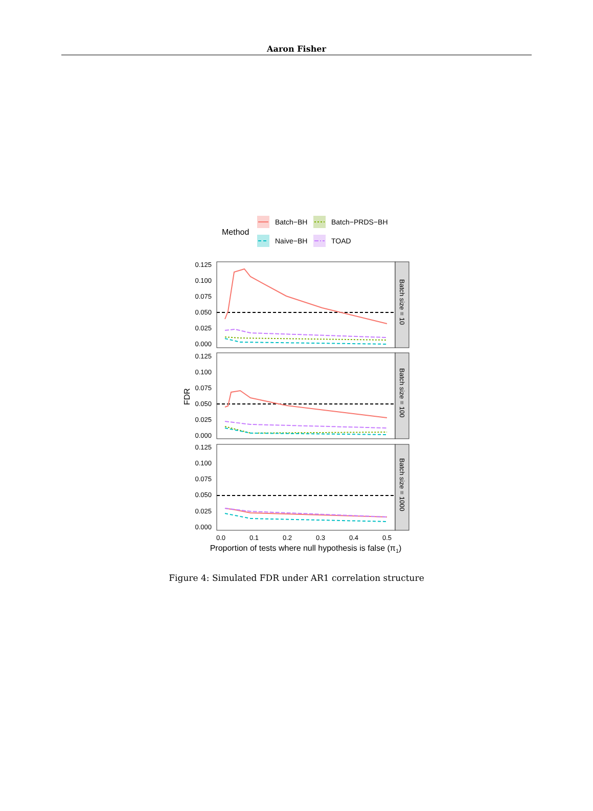Aaron Fisher
Method
Batch−BH
Batch−PRDS−BH
Naive−BH
TOAD
0.125
0.100
0.075
0.050
0.025
0.000
0.125
0.100
0.075
0.050
0.025
0.000
0.125
0.100
0.075
0.050
0.025
0.000
Batch size = 10
Batch size = 100
Batch size = 1000
0.0
0.1
0.2
0.3
0.4
0.5
Proportion of tests where null hypothesis is false (π1)
FDR
Figure 4: Simulated FDR under AR1 correlation structure